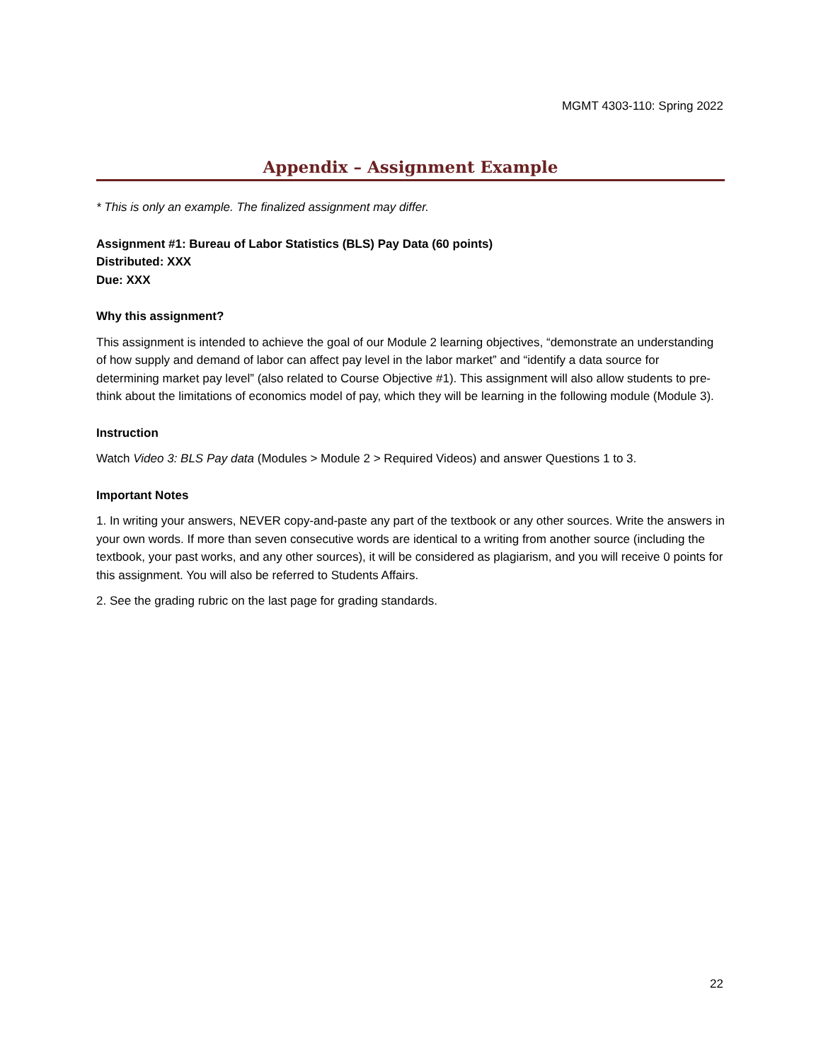MGMT 4303-110: Spring 2022
Appendix – Assignment Example
* This is only an example. The finalized assignment may differ.
Assignment #1: Bureau of Labor Statistics (BLS) Pay Data (60 points)
Distributed: XXX
Due: XXX
Why this assignment?
This assignment is intended to achieve the goal of our Module 2 learning objectives, “demonstrate an understanding of how supply and demand of labor can affect pay level in the labor market” and “identify a data source for determining market pay level” (also related to Course Objective #1). This assignment will also allow students to pre-think about the limitations of economics model of pay, which they will be learning in the following module (Module 3).
Instruction
Watch Video 3: BLS Pay data (Modules > Module 2 > Required Videos) and answer Questions 1 to 3.
Important Notes
1. In writing your answers, NEVER copy-and-paste any part of the textbook or any other sources. Write the answers in your own words. If more than seven consecutive words are identical to a writing from another source (including the textbook, your past works, and any other sources), it will be considered as plagiarism, and you will receive 0 points for this assignment. You will also be referred to Students Affairs.
2. See the grading rubric on the last page for grading standards.
22